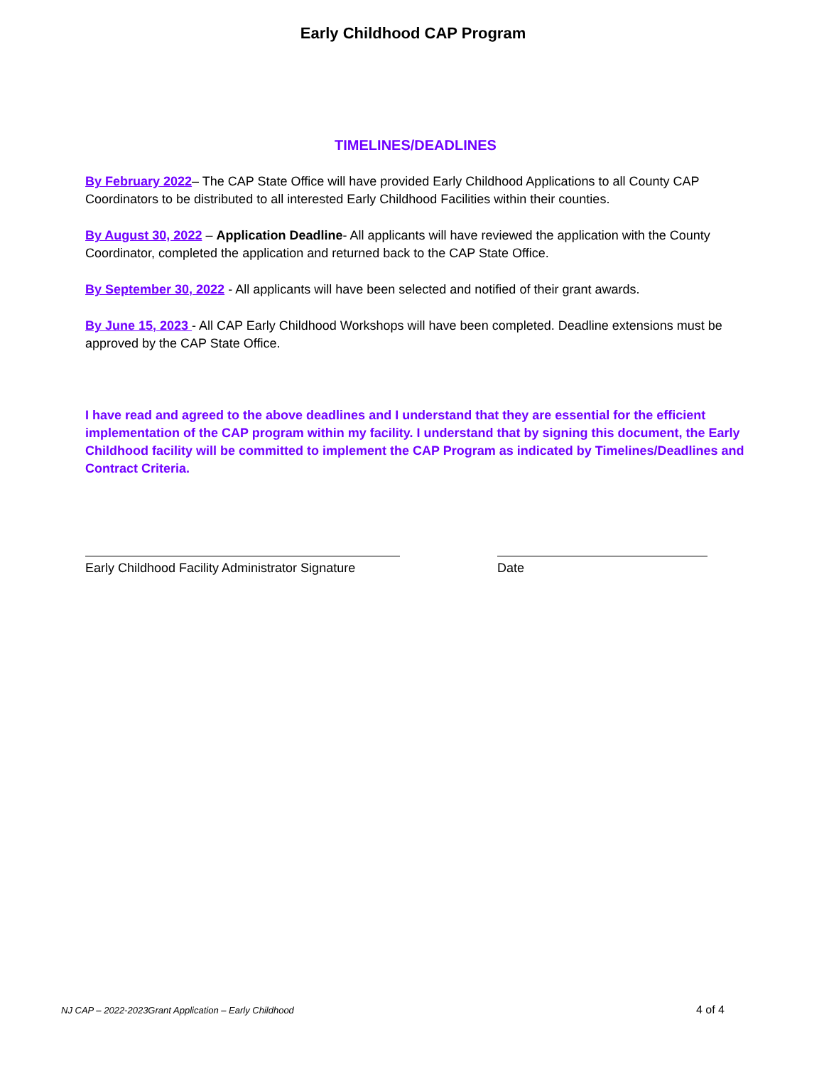Early Childhood CAP Program
TIMELINES/DEADLINES
By February 2022– The CAP State Office will have provided Early Childhood Applications to all County CAP Coordinators to be distributed to all interested Early Childhood Facilities within their counties.
By August 30, 2022 – Application Deadline- All applicants will have reviewed the application with the County Coordinator, completed the application and returned back to the CAP State Office.
By September 30, 2022 - All applicants will have been selected and notified of their grant awards.
By June 15, 2023 - All CAP Early Childhood Workshops will have been completed. Deadline extensions must be approved by the CAP State Office.
I have read and agreed to the above deadlines and I understand that they are essential for the efficient implementation of the CAP program within my facility. I understand that by signing this document, the Early Childhood facility will be committed to implement the CAP Program as indicated by Timelines/Deadlines and Contract Criteria.
Early Childhood Facility Administrator Signature
Date
NJ CAP – 2022-2023Grant Application – Early Childhood 4 of 4